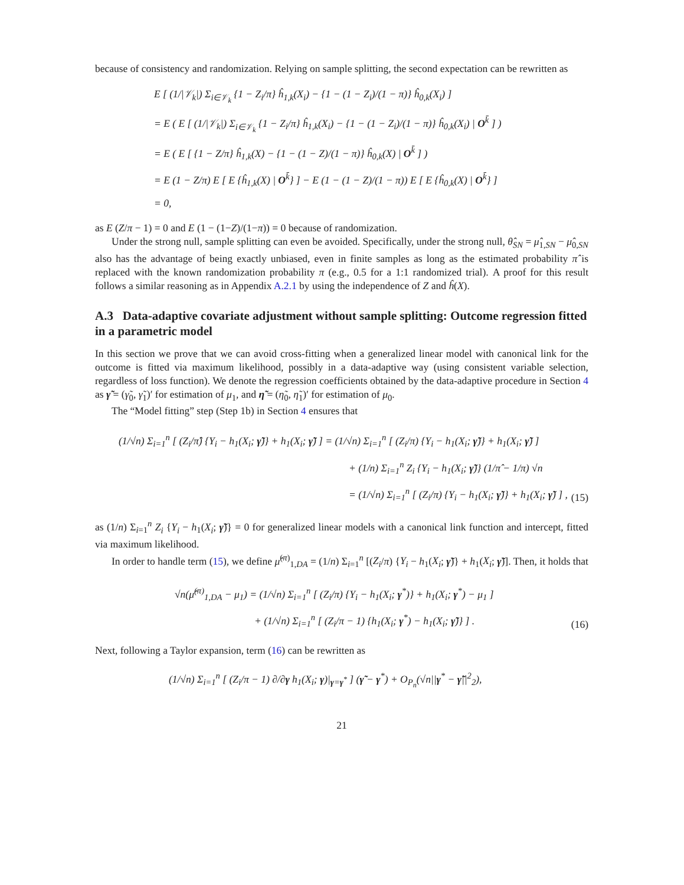because of consistency and randomization. Relying on sample splitting, the second expectation can be rewritten as
E [ (1/|𝒱<sub>k</sub>|) Σ<sub>i∈𝒱<sub>k</sub></sub> {1 − Z<sub>i</sub>/π} ĥ<sub>1,k</sub>(X<sub>i</sub>) − {1 − (1 − Z<sub>i</sub>)/(1 − π)} ĥ<sub>0,k</sub>(X<sub>i</sub>) ]
= E ( E [ (1/|𝒱<sub>k</sub>|) Σ<sub>i∈𝒱<sub>k</sub></sub> {1 − Z<sub>i</sub>/π} ĥ<sub>1,k</sub>(X<sub>i</sub>) − {1 − (1 − Z<sub>i</sub>)/(1 − π)} ĥ<sub>0,k</sub>(X<sub>i</sub>) | O<sup>k̄</sup> ] )
= E ( E [ {1 − Z/π} ĥ<sub>1,k</sub>(X) − {1 − (1 − Z)/(1 − π)} ĥ<sub>0,k</sub>(X) | O<sup>k̄</sup> ] )
= E (1 − Z/π) E [ E {ĥ<sub>1,k</sub>(X) | O<sup>k̄</sup>} ] − E (1 − (1 − Z)/(1 − π)) E [ E {ĥ<sub>0,k</sub>(X) | O<sup>k̄</sup>} ]
= 0,
as E (Z/π − 1) = 0 and E (1 − (1−Z)/(1−π)) = 0 because of randomization.
Under the strong null, sample splitting can even be avoided. Specifically, under the strong null, θ̂<sub>SN</sub> = μ̂<sub>1,SN</sub> − μ̂<sub>0,SN</sub> also has the advantage of being exactly unbiased, even in finite samples as long as the estimated probability π̂ is replaced with the known randomization probability π (e.g., 0.5 for a 1:1 randomized trial). A proof for this result follows a similar reasoning as in Appendix A.2.1 by using the independence of Z and ĥ(X).
A.3 Data-adaptive covariate adjustment without sample splitting: Outcome regression fitted in a parametric model
In this section we prove that we can avoid cross-fitting when a generalized linear model with canonical link for the outcome is fitted via maximum likelihood, possibly in a data-adaptive way (using consistent variable selection, regardless of loss function). We denote the regression coefficients obtained by the data-adaptive procedure in Section 4 as γ̃ = (γ̃<sub>0</sub>, γ̃<sub>1</sub>)′ for estimation of μ<sub>1</sub>, and η̃ = (η̃<sub>0</sub>, η̃<sub>1</sub>)′ for estimation of μ<sub>0</sub>.
The “Model fitting” step (Step 1b) in Section 4 ensures that
(1/√n) Σ<sub>i=1</sub><sup>n</sup> [ (Z<sub>i</sub>/π̂) {Y<sub>i</sub> − h<sub>1</sub>(X<sub>i</sub>; γ̃)} + h<sub>1</sub>(X<sub>i</sub>; γ̃) ] = (1/√n) Σ<sub>i=1</sub><sup>n</sup> [ (Z<sub>i</sub>/π) {Y<sub>i</sub> − h<sub>1</sub>(X<sub>i</sub>; γ̃)} + h<sub>1</sub>(X<sub>i</sub>; γ̃) ]
+ (1/n) Σ<sub>i=1</sub><sup>n</sup> Z<sub>i</sub> {Y<sub>i</sub> − h<sub>1</sub>(X<sub>i</sub>; γ̃)} (1/π̂ − 1/π) √n
= (1/√n) Σ<sub>i=1</sub><sup>n</sup> [ (Z<sub>i</sub>/π) {Y<sub>i</sub> − h<sub>1</sub>(X<sub>i</sub>; γ̃)} + h<sub>1</sub>(X<sub>i</sub>; γ̃) ] ,
(15)
as (1/n) Σ<sub>i=1</sub><sup>n</sup> Z<sub>i</sub> {Y<sub>i</sub> − h<sub>1</sub>(X<sub>i</sub>; γ̃)} = 0 for generalized linear models with a canonical link function and intercept, fitted via maximum likelihood.
In order to handle term (15), we define μ̂<sup>(π)</sup><sub>1,DA</sub> = (1/n) Σ<sub>i=1</sub><sup>n</sup> [(Z<sub>i</sub>/π) {Y<sub>i</sub> − h<sub>1</sub>(X<sub>i</sub>; γ̃)} + h<sub>1</sub>(X<sub>i</sub>; γ̃)]. Then, it holds that
√n(μ̂<sup>(π)</sup><sub>1,DA</sub> − μ<sub>1</sub>) = (1/√n) Σ<sub>i=1</sub><sup>n</sup> [ (Z<sub>i</sub>/π) {Y<sub>i</sub> − h<sub>1</sub>(X<sub>i</sub>; γ<sup>*</sup>)} + h<sub>1</sub>(X<sub>i</sub>; γ<sup>*</sup>) − μ<sub>1</sub> ]
+ (1/√n) Σ<sub>i=1</sub><sup>n</sup> [ (Z<sub>i</sub>/π − 1) {h<sub>1</sub>(X<sub>i</sub>; γ<sup>*</sup>) − h<sub>1</sub>(X<sub>i</sub>; γ̃)} ] .
(16)
Next, following a Taylor expansion, term (16) can be rewritten as
(1/√n) Σ<sub>i=1</sub><sup>n</sup> [ (Z<sub>i</sub>/π − 1) ∂/∂γ h<sub>1</sub>(X<sub>i</sub>; γ)|<sub>γ=γ<sup>*</sup></sub> ] (γ̃ − γ<sup>*</sup>) + O<sub>P<sub>n</sub></sub>(√n||γ<sup>*</sup> − γ̃||<sup>2</sup><sub>2</sub>),
21